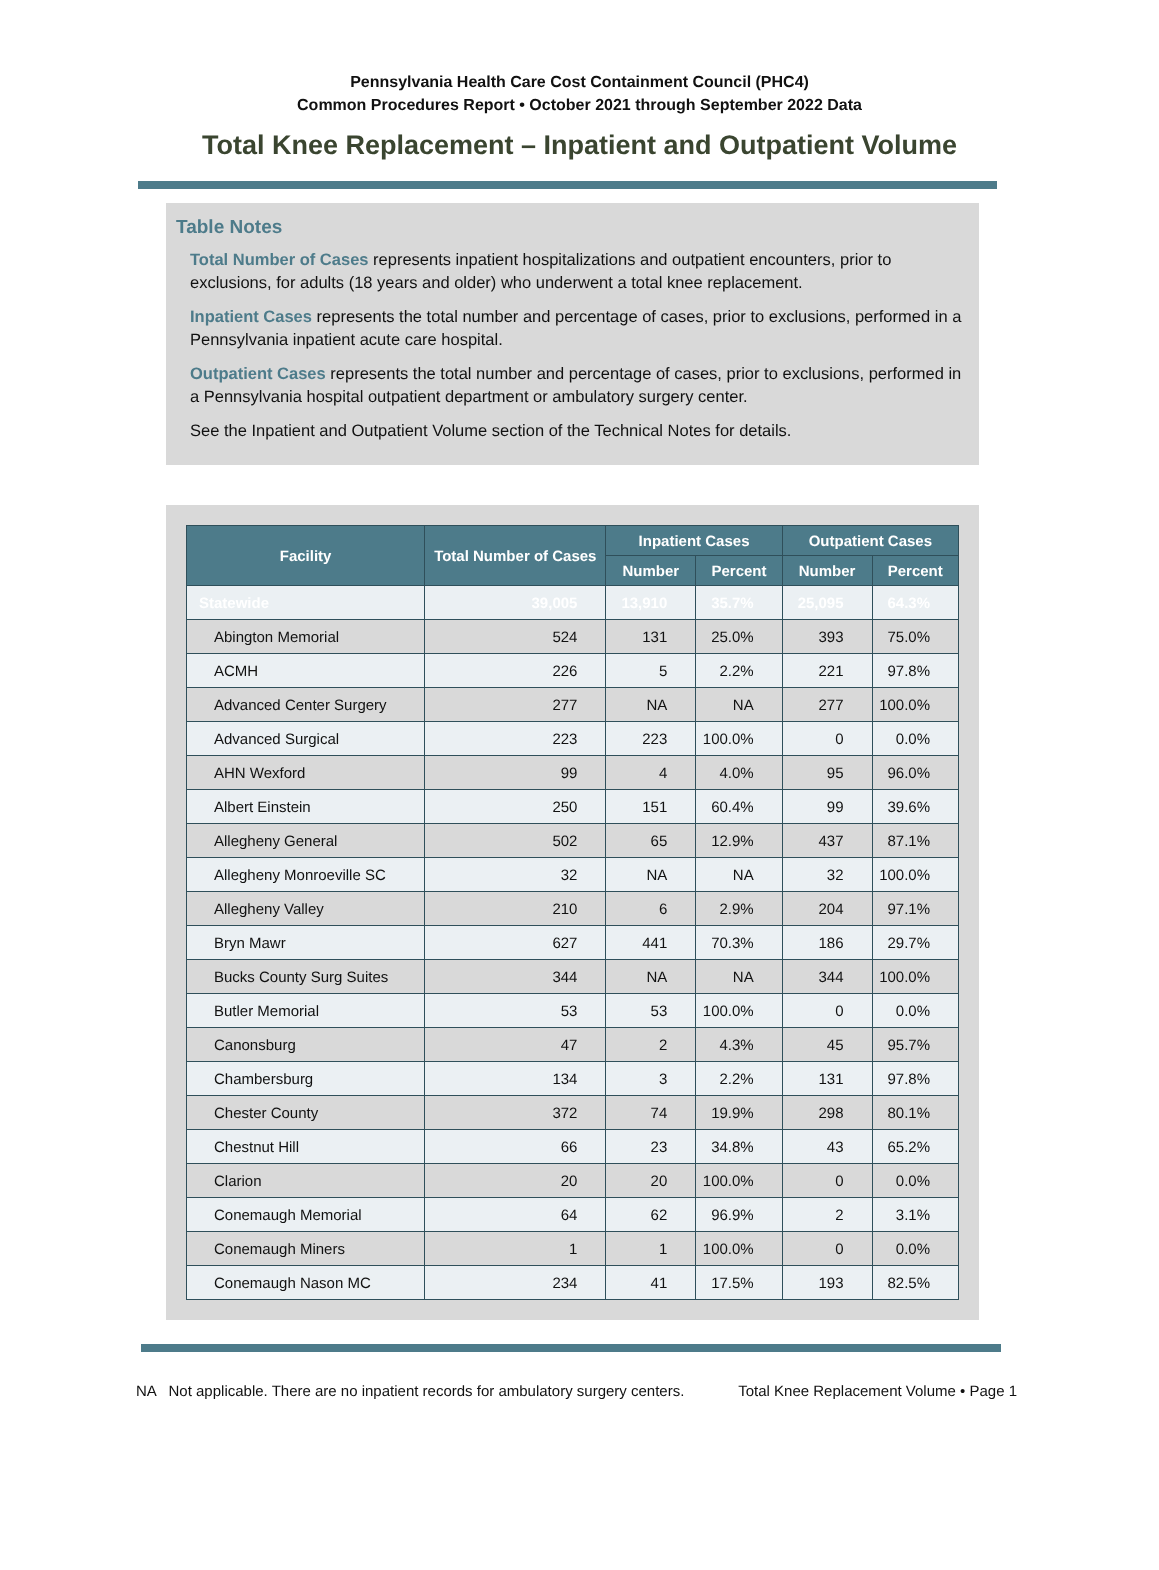Pennsylvania Health Care Cost Containment Council (PHC4)
Common Procedures Report • October 2021 through September 2022 Data
Total Knee Replacement – Inpatient and Outpatient Volume
Table Notes
Total Number of Cases represents inpatient hospitalizations and outpatient encounters, prior to exclusions, for adults (18 years and older) who underwent a total knee replacement.
Inpatient Cases represents the total number and percentage of cases, prior to exclusions, performed in a Pennsylvania inpatient acute care hospital.
Outpatient Cases represents the total number and percentage of cases, prior to exclusions, performed in a Pennsylvania hospital outpatient department or ambulatory surgery center.
See the Inpatient and Outpatient Volume section of the Technical Notes for details.
| Facility | Total Number of Cases | Inpatient Cases | | Outpatient Cases | |
| --- | --- | --- | --- | --- | --- |
| | | Number | Percent | Number | Percent |
| Statewide | 39,005 | 13,910 | 35.7% | 25,095 | 64.3% |
| Abington Memorial | 524 | 131 | 25.0% | 393 | 75.0% |
| ACMH | 226 | 5 | 2.2% | 221 | 97.8% |
| Advanced Center Surgery | 277 | NA | NA | 277 | 100.0% |
| Advanced Surgical | 223 | 223 | 100.0% | 0 | 0.0% |
| AHN Wexford | 99 | 4 | 4.0% | 95 | 96.0% |
| Albert Einstein | 250 | 151 | 60.4% | 99 | 39.6% |
| Allegheny General | 502 | 65 | 12.9% | 437 | 87.1% |
| Allegheny Monroeville SC | 32 | NA | NA | 32 | 100.0% |
| Allegheny Valley | 210 | 6 | 2.9% | 204 | 97.1% |
| Bryn Mawr | 627 | 441 | 70.3% | 186 | 29.7% |
| Bucks County Surg Suites | 344 | NA | NA | 344 | 100.0% |
| Butler Memorial | 53 | 53 | 100.0% | 0 | 0.0% |
| Canonsburg | 47 | 2 | 4.3% | 45 | 95.7% |
| Chambersburg | 134 | 3 | 2.2% | 131 | 97.8% |
| Chester County | 372 | 74 | 19.9% | 298 | 80.1% |
| Chestnut Hill | 66 | 23 | 34.8% | 43 | 65.2% |
| Clarion | 20 | 20 | 100.0% | 0 | 0.0% |
| Conemaugh Memorial | 64 | 62 | 96.9% | 2 | 3.1% |
| Conemaugh Miners | 1 | 1 | 100.0% | 0 | 0.0% |
| Conemaugh Nason MC | 234 | 41 | 17.5% | 193 | 82.5% |
NA Not applicable. There are no inpatient records for ambulatory surgery centers. Total Knee Replacement Volume • Page 1